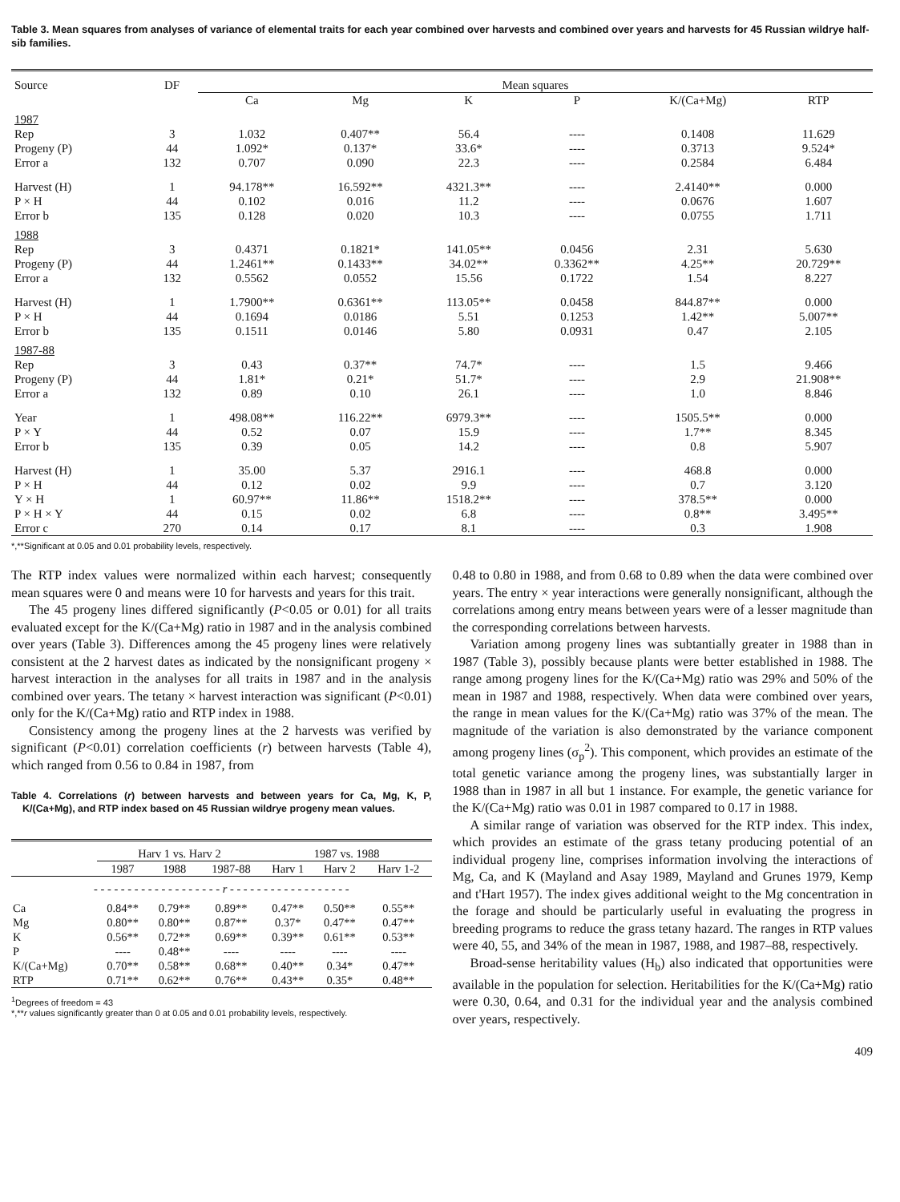Table 3. Mean squares from analyses of variance of elemental traits for each year combined over harvests and combined over years and harvests for 45 Russian wildrye half-sib families.
| Source | DF | Mean squares | | | | | |
| --- | --- | --- | --- | --- | --- | --- | --- |
| | | Ca | Mg | K | P | K/(Ca+Mg) | RTP |
| 1987 | | | | | | | |
| Rep | 3 | 1.032 | 0.407** | 56.4 | ---- | 0.1408 | 11.629 |
| Progeny (P) | 44 | 1.092* | 0.137* | 33.6* | ---- | 0.3713 | 9.524* |
| Error a | 132 | 0.707 | 0.090 | 22.3 | ---- | 0.2584 | 6.484 |
| Harvest (H) | 1 | 94.178** | 16.592** | 4321.3** | ---- | 2.4140** | 0.000 |
| P × H | 44 | 0.102 | 0.016 | 11.2 | ---- | 0.0676 | 1.607 |
| Error b | 135 | 0.128 | 0.020 | 10.3 | ---- | 0.0755 | 1.711 |
| 1988 | | | | | | | |
| Rep | 3 | 0.4371 | 0.1821* | 141.05** | 0.0456 | 2.31 | 5.630 |
| Progeny (P) | 44 | 1.2461** | 0.1433** | 34.02** | 0.3362** | 4.25** | 20.729** |
| Error a | 132 | 0.5562 | 0.0552 | 15.56 | 0.1722 | 1.54 | 8.227 |
| Harvest (H) | 1 | 1.7900** | 0.6361** | 113.05** | 0.0458 | 844.87** | 0.000 |
| P × H | 44 | 0.1694 | 0.0186 | 5.51 | 0.1253 | 1.42** | 5.007** |
| Error b | 135 | 0.1511 | 0.0146 | 5.80 | 0.0931 | 0.47 | 2.105 |
| 1987-88 | | | | | | | |
| Rep | 3 | 0.43 | 0.37** | 74.7* | ---- | 1.5 | 9.466 |
| Progeny (P) | 44 | 1.81* | 0.21* | 51.7* | ---- | 2.9 | 21.908** |
| Error a | 132 | 0.89 | 0.10 | 26.1 | ---- | 1.0 | 8.846 |
| Year | 1 | 498.08** | 116.22** | 6979.3** | ---- | 1505.5** | 0.000 |
| P × Y | 44 | 0.52 | 0.07 | 15.9 | ---- | 1.7** | 8.345 |
| Error b | 135 | 0.39 | 0.05 | 14.2 | ---- | 0.8 | 5.907 |
| Harvest (H) | 1 | 35.00 | 5.37 | 2916.1 | ---- | 468.8 | 0.000 |
| P × H | 44 | 0.12 | 0.02 | 9.9 | ---- | 0.7 | 3.120 |
| Y × H | 1 | 60.97** | 11.86** | 1518.2** | ---- | 378.5** | 0.000 |
| P × H × Y | 44 | 0.15 | 0.02 | 6.8 | ---- | 0.8** | 3.495** |
| Error c | 270 | 0.14 | 0.17 | 8.1 | ---- | 0.3 | 1.908 |
*,**Significant at 0.05 and 0.01 probability levels, respectively.
The RTP index values were normalized within each harvest; consequently mean squares were 0 and means were 10 for harvests and years for this trait.
The 45 progeny lines differed significantly (P<0.05 or 0.01) for all traits evaluated except for the K/(Ca+Mg) ratio in 1987 and in the analysis combined over years (Table 3). Differences among the 45 progeny lines were relatively consistent at the 2 harvest dates as indicated by the nonsignificant progeny × harvest interaction in the analyses for all traits in 1987 and in the analysis combined over years. The tetany × harvest interaction was significant (P<0.01) only for the K/(Ca+Mg) ratio and RTP index in 1988.
Consistency among the progeny lines at the 2 harvests was verified by significant (P<0.01) correlation coefficients (r) between harvests (Table 4), which ranged from 0.56 to 0.84 in 1987, from
Table 4. Correlations (r) between harvests and between years for Ca, Mg, K, P, K/(Ca+Mg), and RTP index based on 45 Russian wildrye progeny mean values.
| | Harv 1 vs. Harv 2 | | | 1987 vs. 1988 | | |
| --- | --- | --- | --- | --- | --- | --- |
| | 1987 | 1988 | 1987-88 | Harv 1 | Harv 2 | Harv 1-2 |
| - - - - - - - - - - - - - - - - - - - r - - - - - - - - - - - - - - - - - - | | | | | | |
| Ca | 0.84** | 0.79** | 0.89** | 0.47** | 0.50** | 0.55** |
| Mg | 0.80** | 0.80** | 0.87** | 0.37* | 0.47** | 0.47** |
| K | 0.56** | 0.72** | 0.69** | 0.39** | 0.61** | 0.53** |
| P | ---- | 0.48** | ---- | ---- | ---- | ---- |
| K/(Ca+Mg) | 0.70** | 0.58** | 0.68** | 0.40** | 0.34* | 0.47** |
| RTP | 0.71** | 0.62** | 0.76** | 0.43** | 0.35* | 0.48** |
<sup>1</sup> Degrees of freedom = 43
*,**r values significantly greater than 0 at 0.05 and 0.01 probability levels, respectively.
0.48 to 0.80 in 1988, and from 0.68 to 0.89 when the data were combined over years. The entry × year interactions were generally nonsignificant, although the correlations among entry means between years were of a lesser magnitude than the corresponding correlations between harvests.
Variation among progeny lines was subtantially greater in 1988 than in 1987 (Table 3), possibly because plants were better established in 1988. The range among progeny lines for the K/(Ca+Mg) ratio was 29% and 50% of the mean in 1987 and 1988, respectively. When data were combined over years, the range in mean values for the K/(Ca+Mg) ratio was 37% of the mean. The magnitude of the variation is also demonstrated by the variance component among progeny lines (σ<sub>p</sub><sup>2</sup>). This component, which provides an estimate of the total genetic variance among the progeny lines, was substantially larger in 1988 than in 1987 in all but 1 instance. For example, the genetic variance for the K/(Ca+Mg) ratio was 0.01 in 1987 compared to 0.17 in 1988.
A similar range of variation was observed for the RTP index. This index, which provides an estimate of the grass tetany producing potential of an individual progeny line, comprises information involving the interactions of Mg, Ca, and K (Mayland and Asay 1989, Mayland and Grunes 1979, Kemp and t'Hart 1957). The index gives additional weight to the Mg concentration in the forage and should be particularly useful in evaluating the progress in breeding programs to reduce the grass tetany hazard. The ranges in RTP values were 40, 55, and 34% of the mean in 1987, 1988, and 1987–88, respectively.
Broad-sense heritability values (H<sub>b</sub>) also indicated that opportunities were available in the population for selection. Heritabilities for the K/(Ca+Mg) ratio were 0.30, 0.64, and 0.31 for the individual year and the analysis combined over years, respectively.
409